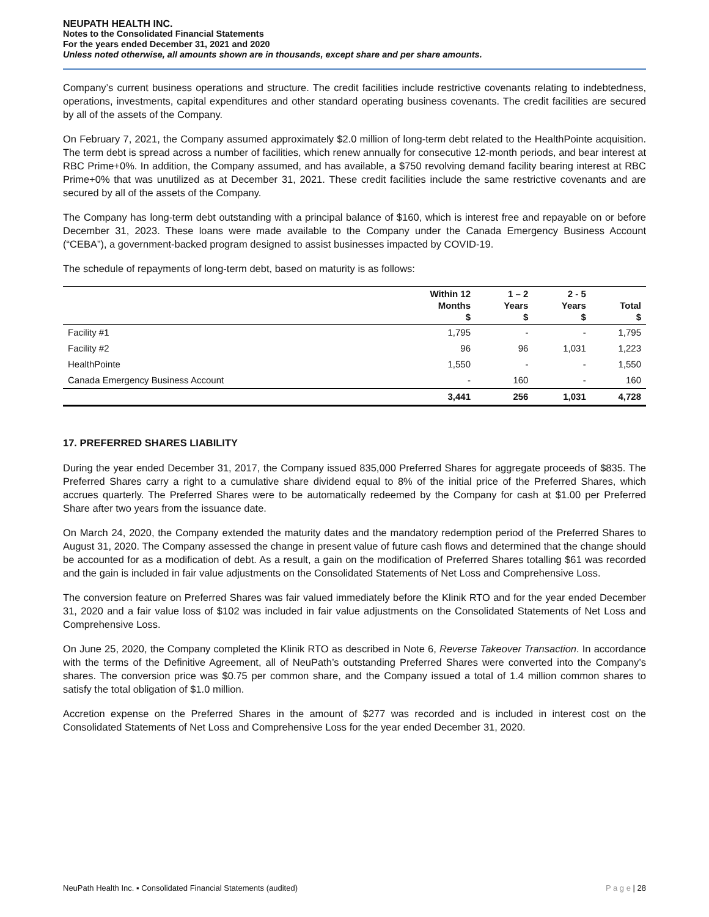NEUPATH HEALTH INC.
Notes to the Consolidated Financial Statements
For the years ended December 31, 2021 and 2020
Unless noted otherwise, all amounts shown are in thousands, except share and per share amounts.
Company’s current business operations and structure. The credit facilities include restrictive covenants relating to indebtedness, operations, investments, capital expenditures and other standard operating business covenants. The credit facilities are secured by all of the assets of the Company.
On February 7, 2021, the Company assumed approximately $2.0 million of long-term debt related to the HealthPointe acquisition. The term debt is spread across a number of facilities, which renew annually for consecutive 12-month periods, and bear interest at RBC Prime+0%. In addition, the Company assumed, and has available, a $750 revolving demand facility bearing interest at RBC Prime+0% that was unutilized as at December 31, 2021. These credit facilities include the same restrictive covenants and are secured by all of the assets of the Company.
The Company has long-term debt outstanding with a principal balance of $160, which is interest free and repayable on or before December 31, 2023. These loans were made available to the Company under the Canada Emergency Business Account (“CEBA”), a government-backed program designed to assist businesses impacted by COVID-19.
The schedule of repayments of long-term debt, based on maturity is as follows:
| | Within 12 Months $ | 1 – 2 Years $ | 2 - 5 Years $ | Total $ |
| --- | --- | --- | --- | --- |
| Facility #1 | 1,795 | - | - | 1,795 |
| Facility #2 | 96 | 96 | 1,031 | 1,223 |
| HealthPointe | 1,550 | - | - | 1,550 |
| Canada Emergency Business Account | - | 160 | - | 160 |
| | 3,441 | 256 | 1,031 | 4,728 |
17. PREFERRED SHARES LIABILITY
During the year ended December 31, 2017, the Company issued 835,000 Preferred Shares for aggregate proceeds of $835. The Preferred Shares carry a right to a cumulative share dividend equal to 8% of the initial price of the Preferred Shares, which accrues quarterly. The Preferred Shares were to be automatically redeemed by the Company for cash at $1.00 per Preferred Share after two years from the issuance date.
On March 24, 2020, the Company extended the maturity dates and the mandatory redemption period of the Preferred Shares to August 31, 2020. The Company assessed the change in present value of future cash flows and determined that the change should be accounted for as a modification of debt. As a result, a gain on the modification of Preferred Shares totalling $61 was recorded and the gain is included in fair value adjustments on the Consolidated Statements of Net Loss and Comprehensive Loss.
The conversion feature on Preferred Shares was fair valued immediately before the Klinik RTO and for the year ended December 31, 2020 and a fair value loss of $102 was included in fair value adjustments on the Consolidated Statements of Net Loss and Comprehensive Loss.
On June 25, 2020, the Company completed the Klinik RTO as described in Note 6, Reverse Takeover Transaction. In accordance with the terms of the Definitive Agreement, all of NeuPath’s outstanding Preferred Shares were converted into the Company’s shares. The conversion price was $0.75 per common share, and the Company issued a total of 1.4 million common shares to satisfy the total obligation of $1.0 million.
Accretion expense on the Preferred Shares in the amount of $277 was recorded and is included in interest cost on the Consolidated Statements of Net Loss and Comprehensive Loss for the year ended December 31, 2020.
NeuPath Health Inc. ▪ Consolidated Financial Statements (audited) P a g e | 28